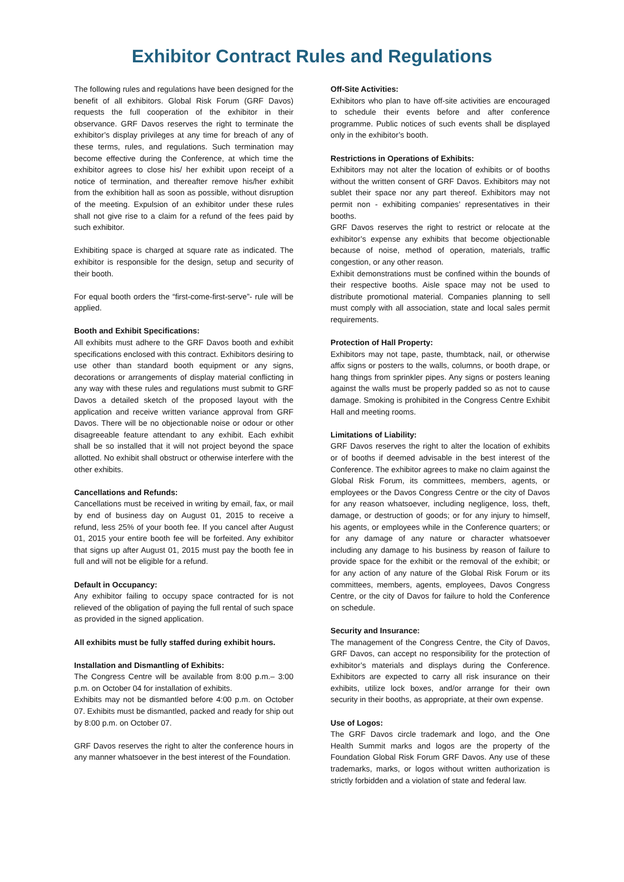Exhibitor Contract Rules and Regulations
The following rules and regulations have been designed for the benefit of all exhibitors. Global Risk Forum (GRF Davos) requests the full cooperation of the exhibitor in their observance. GRF Davos reserves the right to terminate the exhibitor’s display privileges at any time for breach of any of these terms, rules, and regulations. Such termination may become effective during the Conference, at which time the exhibitor agrees to close his/ her exhibit upon receipt of a notice of termination, and thereafter remove his/her exhibit from the exhibition hall as soon as possible, without disruption of the meeting. Expulsion of an exhibitor under these rules shall not give rise to a claim for a refund of the fees paid by such exhibitor.
Exhibiting space is charged at square rate as indicated. The exhibitor is responsible for the design, setup and security of their booth.
For equal booth orders the “first-come-first-serve”- rule will be applied.
Booth and Exhibit Specifications:
All exhibits must adhere to the GRF Davos booth and exhibit specifications enclosed with this contract. Exhibitors desiring to use other than standard booth equipment or any signs, decorations or arrangements of display material conflicting in any way with these rules and regulations must submit to GRF Davos a detailed sketch of the proposed layout with the application and receive written variance approval from GRF Davos. There will be no objectionable noise or odour or other disagreeable feature attendant to any exhibit. Each exhibit shall be so installed that it will not project beyond the space allotted. No exhibit shall obstruct or otherwise interfere with the other exhibits.
Cancellations and Refunds:
Cancellations must be received in writing by email, fax, or mail by end of business day on August 01, 2015 to receive a refund, less 25% of your booth fee. If you cancel after August 01, 2015 your entire booth fee will be forfeited. Any exhibitor that signs up after August 01, 2015 must pay the booth fee in full and will not be eligible for a refund.
Default in Occupancy:
Any exhibitor failing to occupy space contracted for is not relieved of the obligation of paying the full rental of such space as provided in the signed application.
All exhibits must be fully staffed during exhibit hours.
Installation and Dismantling of Exhibits:
The Congress Centre will be available from 8:00 p.m.– 3:00 p.m. on October 04 for installation of exhibits.
Exhibits may not be dismantled before 4:00 p.m. on October 07. Exhibits must be dismantled, packed and ready for ship out by 8:00 p.m. on October 07.
GRF Davos reserves the right to alter the conference hours in any manner whatsoever in the best interest of the Foundation.
Off-Site Activities:
Exhibitors who plan to have off-site activities are encouraged to schedule their events before and after conference programme. Public notices of such events shall be displayed only in the exhibitor’s booth.
Restrictions in Operations of Exhibits:
Exhibitors may not alter the location of exhibits or of booths without the written consent of GRF Davos. Exhibitors may not sublet their space nor any part thereof. Exhibitors may not permit non - exhibiting companies’ representatives in their booths.
GRF Davos reserves the right to restrict or relocate at the exhibitor’s expense any exhibits that become objectionable because of noise, method of operation, materials, traffic congestion, or any other reason.
Exhibit demonstrations must be confined within the bounds of their respective booths. Aisle space may not be used to distribute promotional material. Companies planning to sell must comply with all association, state and local sales permit requirements.
Protection of Hall Property:
Exhibitors may not tape, paste, thumbtack, nail, or otherwise affix signs or posters to the walls, columns, or booth drape, or hang things from sprinkler pipes. Any signs or posters leaning against the walls must be properly padded so as not to cause damage. Smoking is prohibited in the Congress Centre Exhibit Hall and meeting rooms.
Limitations of Liability:
GRF Davos reserves the right to alter the location of exhibits or of booths if deemed advisable in the best interest of the Conference. The exhibitor agrees to make no claim against the Global Risk Forum, its committees, members, agents, or employees or the Davos Congress Centre or the city of Davos for any reason whatsoever, including negligence, loss, theft, damage, or destruction of goods; or for any injury to himself, his agents, or employees while in the Conference quarters; or for any damage of any nature or character whatsoever including any damage to his business by reason of failure to provide space for the exhibit or the removal of the exhibit; or for any action of any nature of the Global Risk Forum or its committees, members, agents, employees, Davos Congress Centre, or the city of Davos for failure to hold the Conference on schedule.
Security and Insurance:
The management of the Congress Centre, the City of Davos, GRF Davos, can accept no responsibility for the protection of exhibitor’s materials and displays during the Conference. Exhibitors are expected to carry all risk insurance on their exhibits, utilize lock boxes, and/or arrange for their own security in their booths, as appropriate, at their own expense.
Use of Logos:
The GRF Davos circle trademark and logo, and the One Health Summit marks and logos are the property of the Foundation Global Risk Forum GRF Davos. Any use of these trademarks, marks, or logos without written authorization is strictly forbidden and a violation of state and federal law.